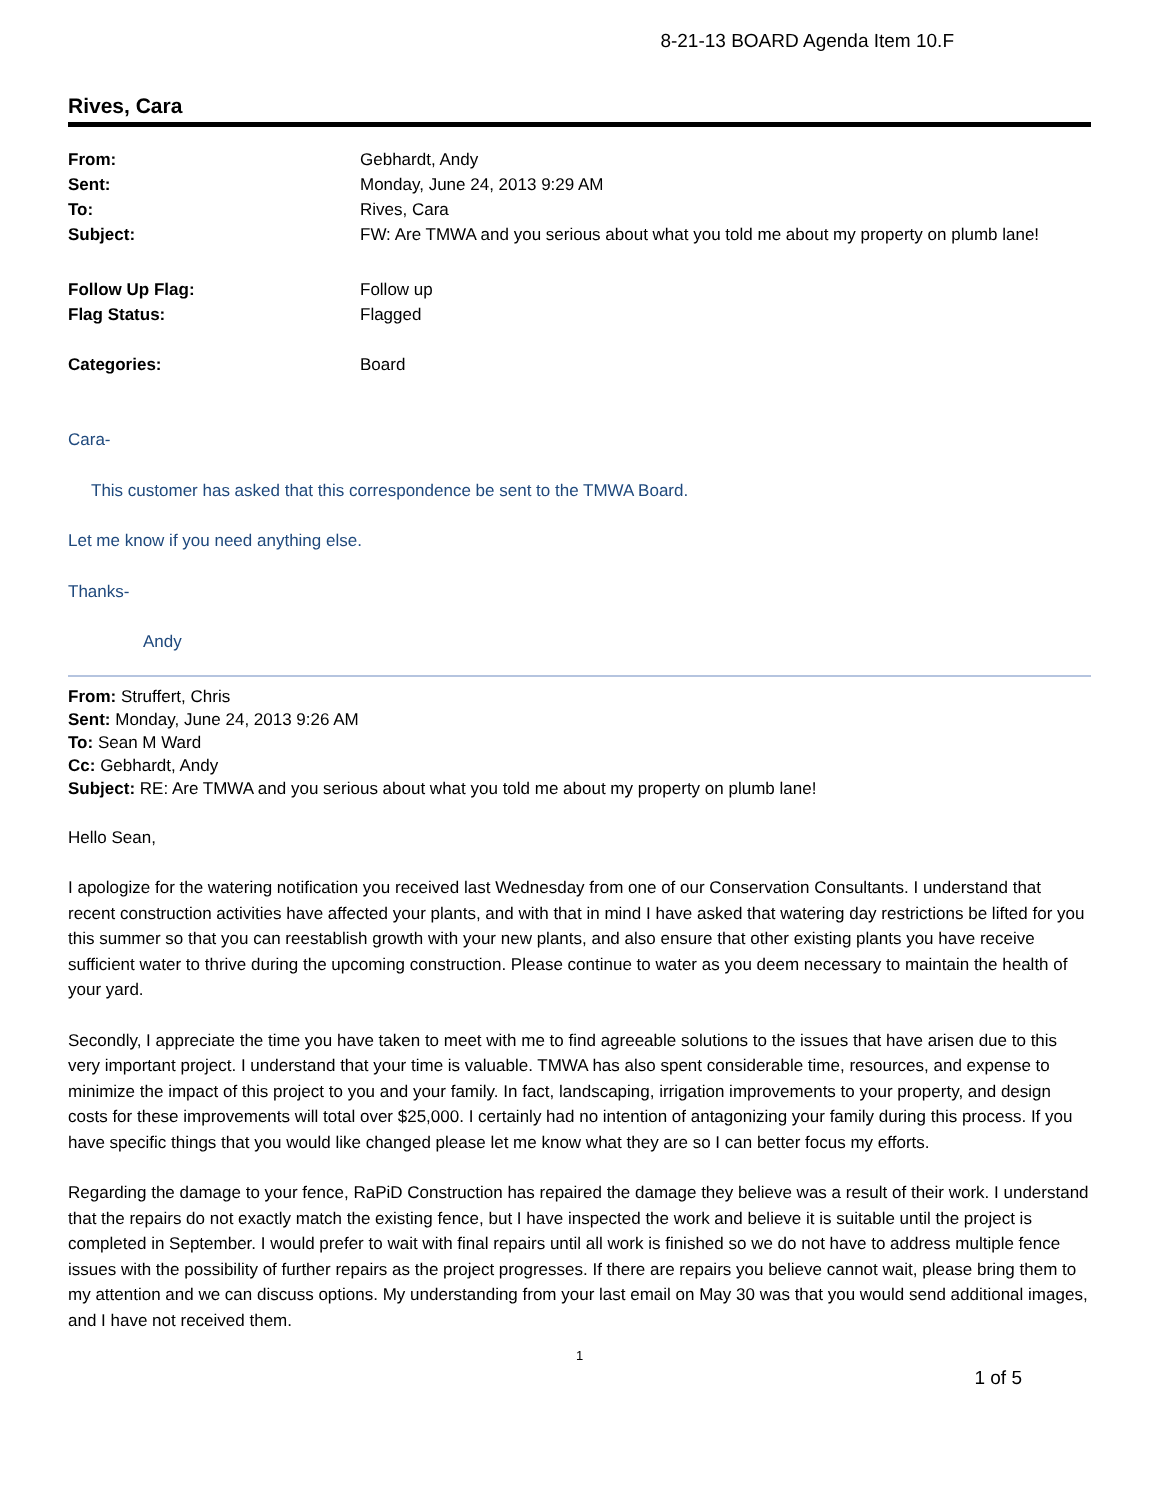8-21-13 BOARD Agenda Item 10.F
Rives, Cara
| From: | Gebhardt, Andy |
| Sent: | Monday, June 24, 2013 9:29 AM |
| To: | Rives, Cara |
| Subject: | FW: Are TMWA and you serious about what you told me about my property on plumb lane! |
| Follow Up Flag: | Follow up |
| Flag Status: | Flagged |
| Categories: | Board |
Cara-
This customer has asked that this correspondence be sent to the TMWA Board.
Let me know if you need anything else.
Thanks-
Andy
From: Struffert, Chris
Sent: Monday, June 24, 2013 9:26 AM
To: Sean M Ward
Cc: Gebhardt, Andy
Subject: RE: Are TMWA and you serious about what you told me about my property on plumb lane!
Hello Sean,
I apologize for the watering notification you received last Wednesday from one of our Conservation Consultants. I understand that recent construction activities have affected your plants, and with that in mind I have asked that watering day restrictions be lifted for you this summer so that you can reestablish growth with your new plants, and also ensure that other existing plants you have receive sufficient water to thrive during the upcoming construction. Please continue to water as you deem necessary to maintain the health of your yard.
Secondly, I appreciate the time you have taken to meet with me to find agreeable solutions to the issues that have arisen due to this very important project. I understand that your time is valuable. TMWA has also spent considerable time, resources, and expense to minimize the impact of this project to you and your family. In fact, landscaping, irrigation improvements to your property, and design costs for these improvements will total over $25,000. I certainly had no intention of antagonizing your family during this process. If you have specific things that you would like changed please let me know what they are so I can better focus my efforts.
Regarding the damage to your fence, RaPiD Construction has repaired the damage they believe was a result of their work. I understand that the repairs do not exactly match the existing fence, but I have inspected the work and believe it is suitable until the project is completed in September. I would prefer to wait with final repairs until all work is finished so we do not have to address multiple fence issues with the possibility of further repairs as the project progresses. If there are repairs you believe cannot wait, please bring them to my attention and we can discuss options. My understanding from your last email on May 30 was that you would send additional images, and I have not received them.
1
1 of 5